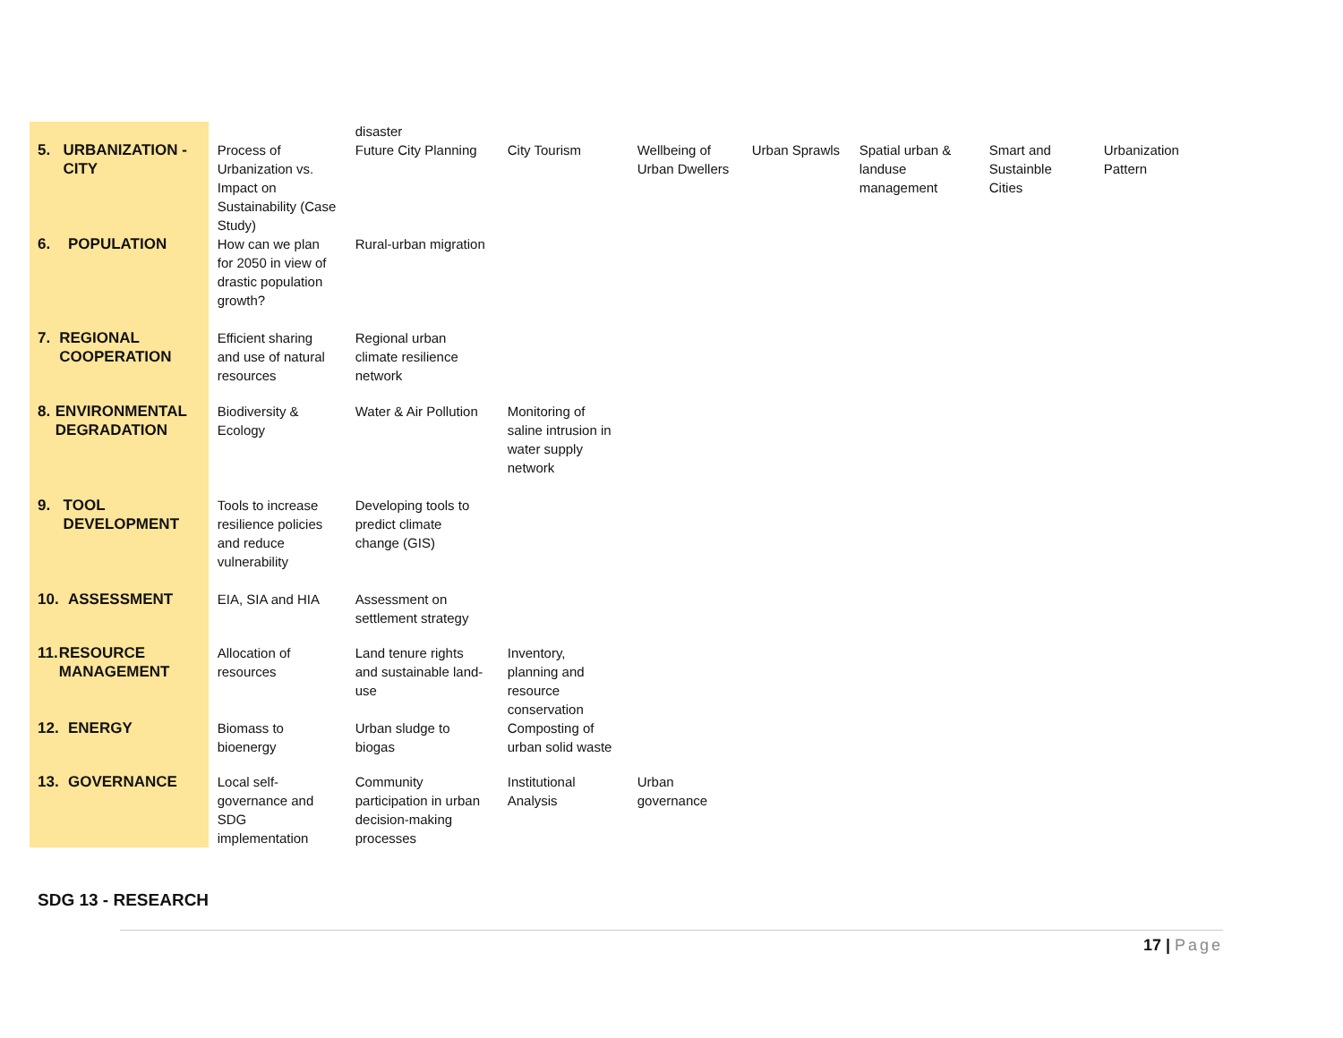| 5. URBANIZATION - CITY | Process of Urbanization vs. Impact on Sustainability (Case Study) | disaster Future City Planning | City Tourism | Wellbeing of Urban Dwellers | Urban Sprawls | Spatial urban & landuse management | Smart and Sustainble Cities | Urbanization Pattern |
| 6. POPULATION | How can we plan for 2050 in view of drastic population growth? | Rural-urban migration | | | | | | |
| 7. REGIONAL COOPERATION | Efficient sharing and use of natural resources | Regional urban climate resilience network | | | | | | |
| 8. ENVIRONMENTAL DEGRADATION | Biodiversity & Ecology | Water & Air Pollution | Monitoring of saline intrusion in water supply network | | | | | |
| 9. TOOL DEVELOPMENT | Tools to increase resilience policies and reduce vulnerability | Developing tools to predict climate change (GIS) | | | | | | |
| 10. ASSESSMENT | EIA, SIA and HIA | Assessment on settlement strategy | | | | | | |
| 11. RESOURCE MANAGEMENT | Allocation of resources | Land tenure rights and sustainable land-use | Inventory, planning and resource conservation | | | | | |
| 12. ENERGY | Biomass to bioenergy | Urban sludge to biogas | Composting of urban solid waste | | | | | |
| 13. GOVERNANCE | Local self-governance and SDG implementation | Community participation in urban decision-making processes | Institutional Analysis | Urban governance | | | | |
SDG 13 - RESEARCH
17 | Page